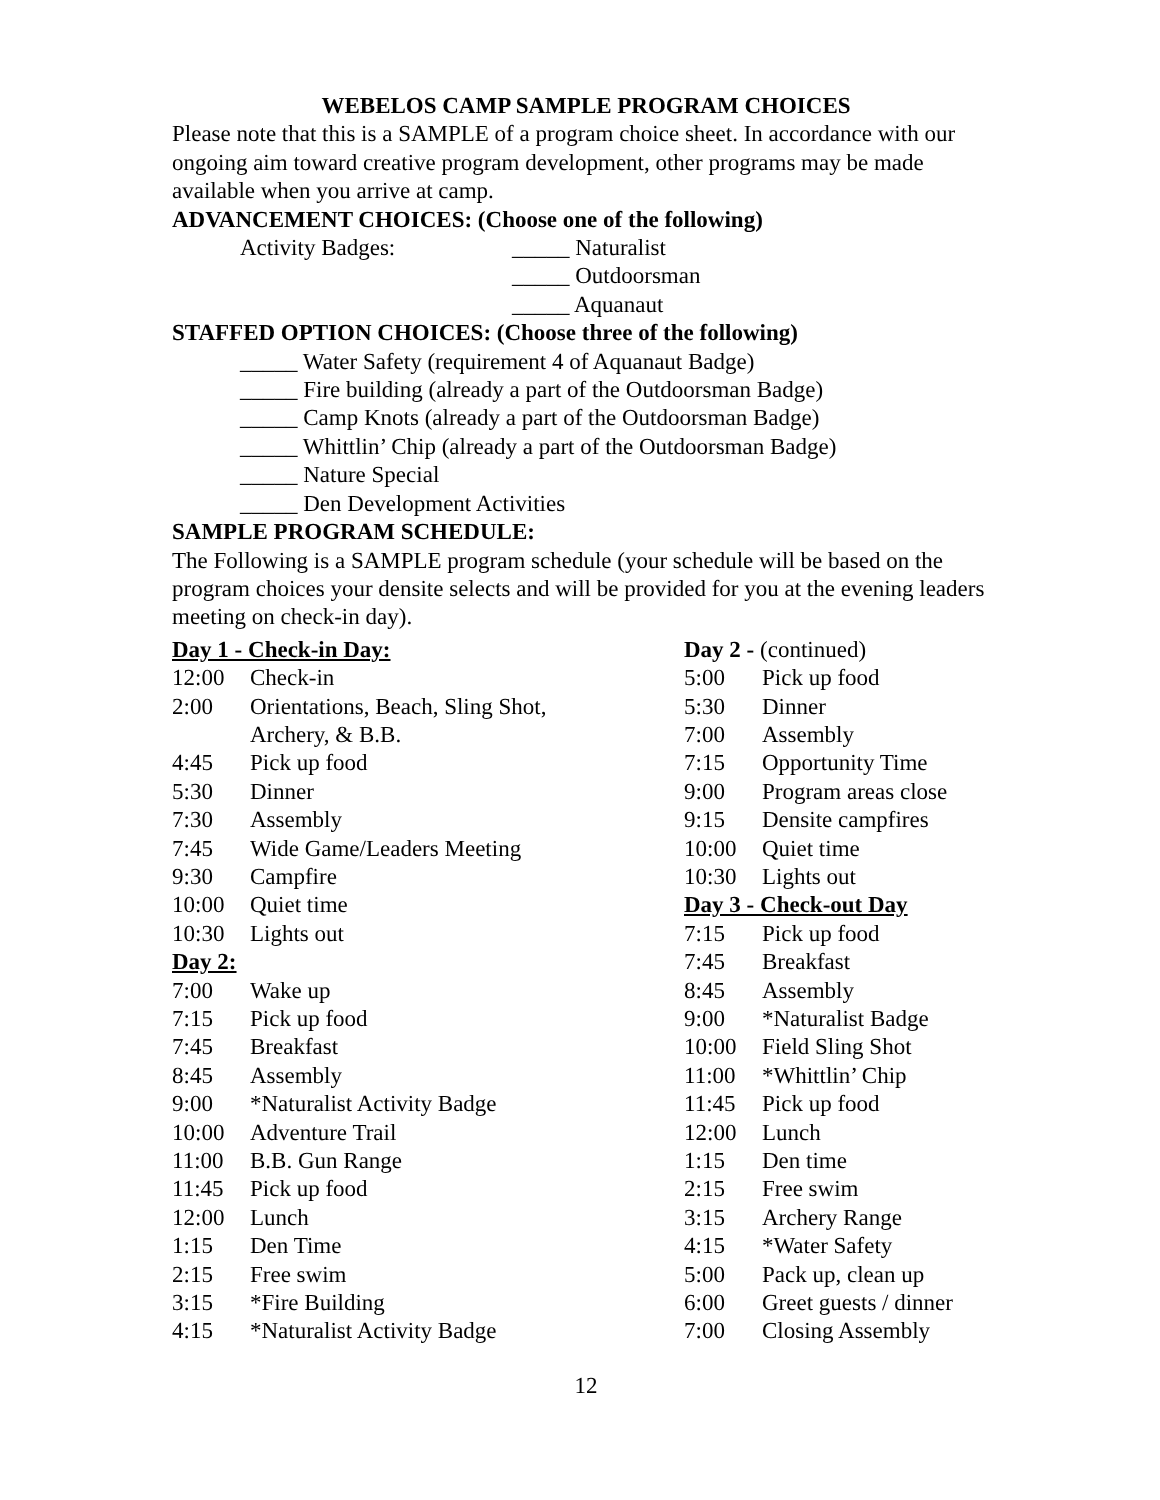WEBELOS CAMP SAMPLE PROGRAM CHOICES
Please note that this is a SAMPLE of a program choice sheet. In accordance with our ongoing aim toward creative program development, other programs may be made available when you arrive at camp.
ADVANCEMENT CHOICES: (Choose one of the following)
Activity Badges: _____ Naturalist
_____ Outdoorsman
_____ Aquanaut
STAFFED OPTION CHOICES: (Choose three of the following)
_____ Water Safety (requirement 4 of Aquanaut Badge)
_____ Fire building (already a part of the Outdoorsman Badge)
_____ Camp Knots (already a part of the Outdoorsman Badge)
_____ Whittlin’ Chip (already a part of the Outdoorsman Badge)
_____ Nature Special
_____ Den Development Activities
SAMPLE PROGRAM SCHEDULE:
The Following is a SAMPLE program schedule (your schedule will be based on the program choices your densite selects and will be provided for you at the evening leaders meeting on check-in day).
| Day 1 - Check-in Day: | |
| 12:00 | Check-in |
| 2:00 | Orientations, Beach, Sling Shot, Archery, & B.B. |
| 4:45 | Pick up food |
| 5:30 | Dinner |
| 7:30 | Assembly |
| 7:45 | Wide Game/Leaders Meeting |
| 9:30 | Campfire |
| 10:00 | Quiet time |
| 10:30 | Lights out |
| Day 2: | |
| 7:00 | Wake up |
| 7:15 | Pick up food |
| 7:45 | Breakfast |
| 8:45 | Assembly |
| 9:00 | *Naturalist Activity Badge |
| 10:00 | Adventure Trail |
| 11:00 | B.B. Gun Range |
| 11:45 | Pick up food |
| 12:00 | Lunch |
| 1:15 | Den Time |
| 2:15 | Free swim |
| 3:15 | *Fire Building |
| 4:15 | *Naturalist Activity Badge |
| Day 2 - (continued) | |
| 5:00 | Pick up food |
| 5:30 | Dinner |
| 7:00 | Assembly |
| 7:15 | Opportunity Time |
| 9:00 | Program areas close |
| 9:15 | Densite campfires |
| 10:00 | Quiet time |
| 10:30 | Lights out |
| Day 3 - Check-out Day | |
| 7:15 | Pick up food |
| 7:45 | Breakfast |
| 8:45 | Assembly |
| 9:00 | *Naturalist Badge |
| 10:00 | Field Sling Shot |
| 11:00 | *Whittlin’ Chip |
| 11:45 | Pick up food |
| 12:00 | Lunch |
| 1:15 | Den time |
| 2:15 | Free swim |
| 3:15 | Archery Range |
| 4:15 | *Water Safety |
| 5:00 | Pack up, clean up |
| 6:00 | Greet guests / dinner |
| 7:00 | Closing Assembly |
12